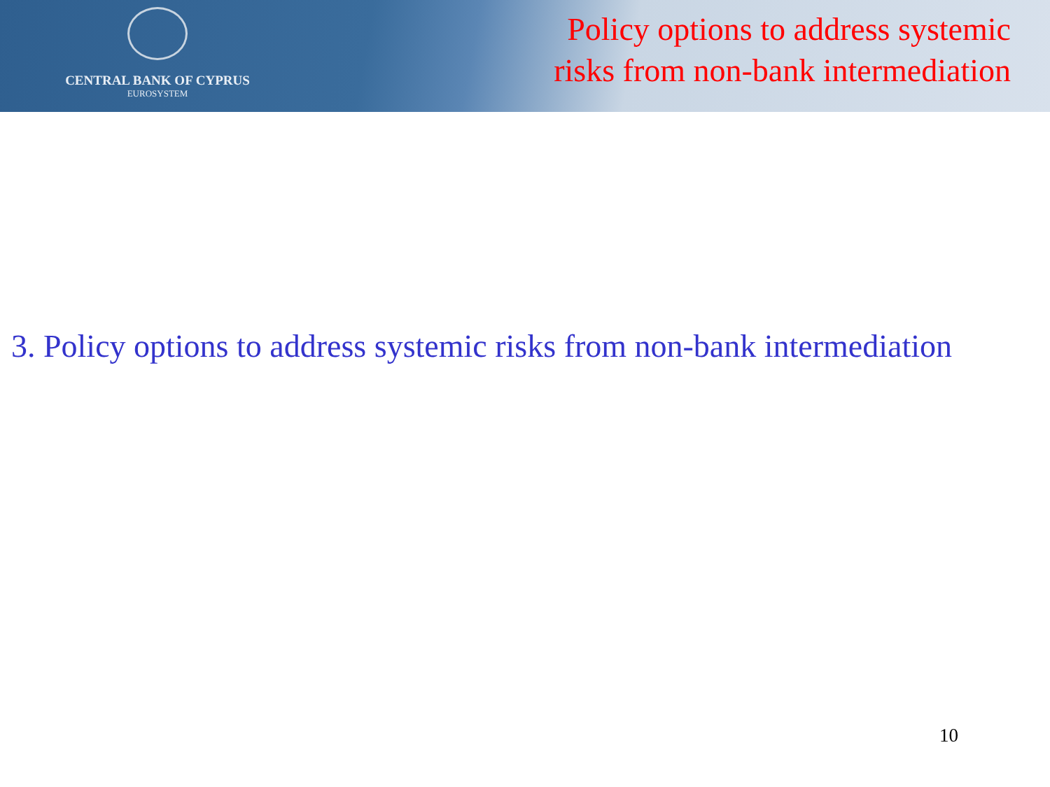CENTRAL BANK OF CYPRUS
EUROSYSTEM
Policy options to address systemic
risks from non-bank intermediation
3. Policy options to address systemic risks from non-bank intermediation
10